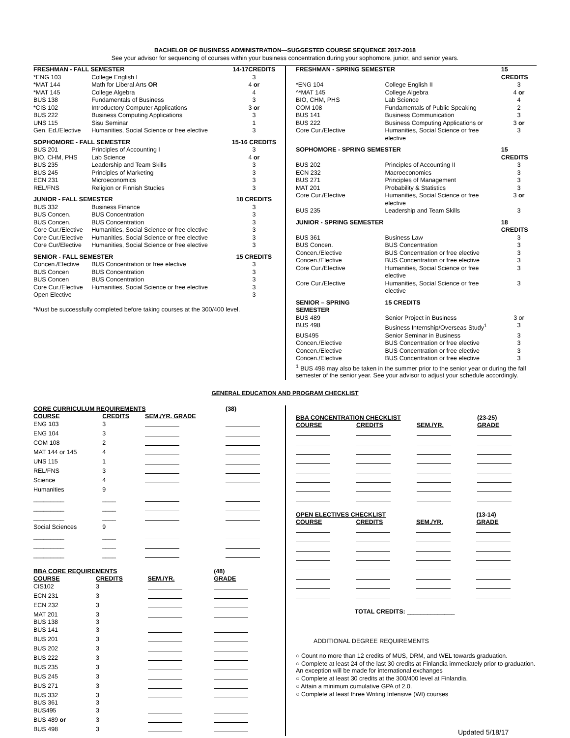BACHELOR OF BUSINESS ADMINISTRATION—SUGGESTED COURSE SEQUENCE 2017-2018
See your advisor for sequencing of courses within your business concentration during your sophomore, junior, and senior years.
| FRESHMAN - FALL SEMESTER | | 14-17CREDITS |
| --- | --- | --- |
| *ENG 103 | College English I | 3 |
| *MAT 144 | Math for Liberal Arts OR | 4 or |
| *MAT 145 | College Algebra | 4 |
| BUS 138 | Fundamentals of Business | 3 |
| *CIS 102 | Introductory Computer Applications | 3 or |
| BUS 222 | Business Computing Applications | 3 |
| UNS 115 | Sisu Seminar | 1 |
| Gen. Ed./Elective | Humanities, Social Science or free elective | 3 |
| SOPHOMORE - FALL SEMESTER | | 15-16 CREDITS |
| BUS 201 | Principles of Accounting I | 3 |
| BIO, CHM, PHS | Lab Science | 4 or |
| BUS 235 | Leadership and Team Skills | 3 |
| BUS 245 | Principles of Marketing | 3 |
| ECN 231 | Microeconomics | 3 |
| REL/FNS | Religion or Finnish Studies | 3 |
| JUNIOR - FALL SEMESTER | | 18 CREDITS |
| BUS 332 | Business Finance | 3 |
| BUS Concen. | BUS Concentration | 3 |
| BUS Concen. | BUS Concentration | 3 |
| Core Cur./Elective | Humanities, Social Science or free elective | 3 |
| Core Cur./Elective | Humanities, Social Science or free elective | 3 |
| Core Cur/Elective | Humanities, Social Science or free elective | 3 |
| SENIOR - FALL SEMESTER | | 15 CREDITS |
| Concen./Elective | BUS Concentration or free elective | 3 |
| BUS Concen | BUS Concentration | 3 |
| BUS Concen | BUS Concentration | 3 |
| Core Cur./Elective | Humanities, Social Science or free elective | 3 |
| Open Elective | | 3 |
*Must be successfully completed before taking courses at the 300/400 level.
| FRESHMAN - SPRING SEMESTER | | 15 CREDITS |
| --- | --- | --- |
| *ENG 104 | College English II | 3 |
| ^*MAT 145 | College Algebra | 4 or |
| BIO, CHM, PHS | Lab Science | 4 |
| COM 108 | Fundamentals of Public Speaking | 2 |
| BUS 141 | Business Communication | 3 |
| BUS 222 | Business Computing Applications or | 3 or |
| Core Cur./Elective | Humanities, Social Science or free elective | 3 |
| SOPHOMORE - SPRING SEMESTER | | 15 CREDITS |
| BUS 202 | Principles of Accounting II | 3 |
| ECN 232 | Macroeconomics | 3 |
| BUS 271 | Principles of Management | 3 |
| MAT 201 | Probability & Statistics | 3 |
| Core Cur./Elective | Humanities, Social Science or free elective | 3 or |
| BUS 235 | Leadership and Team Skills | 3 |
| JUNIOR - SPRING SEMESTER | | 18 CREDITS |
| BUS 361 | Business Law | 3 |
| BUS Concen. | BUS Concentration | 3 |
| Concen./Elective | BUS Concentration or free elective | 3 |
| Concen./Elective | BUS Concentration or free elective | 3 |
| Core Cur./Elective | Humanities, Social Science or free elective | 3 |
| Core Cur./Elective | Humanities, Social Science or free elective | 3 |
| SENIOR – SPRING SEMESTER | 15 CREDITS | |
| BUS 489 | Senior Project in Business | 3 or |
| BUS 498 | Business Internship/Overseas Study<sup>1</sup> | 3 |
| BUS495 | Senior Seminar in Business | 3 |
| Concen./Elective | BUS Concentration or free elective | 3 |
| Concen./Elective | BUS Concentration or free elective | 3 |
| Concen./Elective | BUS Concentration or free elective | 3 |
<sup>1</sup> BUS 498 may also be taken in the summer prior to the senior year or during the fall semester of the senior year. See your advisor to adjust your schedule accordingly.
GENERAL EDUCATION AND PROGRAM CHECKLIST
| CORE CURRICULUM REQUIREMENTS | | | (38) |
| --- | --- | --- | --- |
| COURSE | CREDITS | SEM./YR. GRADE | |
| ENG 103 | 3 | | |
| ENG 104 | 3 | | |
| COM 108 | 2 | | |
| MAT 144 or 145 | 4 | | |
| UNS 115 | 1 | | |
| REL/FNS | 3 | | |
| Science | 4 | | |
| Humanities | 9 | | |
| _________ | ____ | | |
| _________ | ____ | | |
| _________ | ____ | | |
| Social Sciences | 9 | | |
| _________ | ____ | | |
| _________ | ____ | | |
| _________ | ____ | | |
| BBA CORE REQUIREMENTS | | | (48) |
| --- | --- | --- | --- |
| COURSE | CREDITS | SEM./YR. | GRADE |
| CIS102 | 3 | | |
| ECN 231 | 3 | | |
| ECN 232 | 3 | | |
| MAT 201 BUS 138 | 3 3 | | |
| BUS 141 | 3 | | |
| BUS 201 | 3 | | |
| BUS 202 | 3 | | |
| BUS 222 | 3 | | |
| BUS 235 | 3 | | |
| BUS 245 | 3 | | |
| BUS 271 | 3 | | |
| BUS 332 BUS 361 | 3 3 | | |
| BUS495 | 3 | | |
| BUS 489 or | 3 | | |
| BUS 498 | 3 | | |
| BBA CONCENTRATION CHECKLIST | | | (23-25) |
| --- | --- | --- | --- |
| COURSE | CREDITS | SEM./YR. | GRADE |
| OPEN ELECTIVES CHECKLIST | | | (13-14) |
| --- | --- | --- | --- |
| COURSE | CREDITS | SEM./YR. | GRADE |
TOTAL CREDITS: ______________
ADDITIONAL DEGREE REQUIREMENTS
○ Count no more than 12 credits of MUS, DRM, and WEL towards graduation.
○ Complete at least 24 of the last 30 credits at Finlandia immediately prior to graduation. An exception will be made for international exchanges
○ Complete at least 30 credits at the 300/400 level at Finlandia.
○ Attain a minimum cumulative GPA of 2.0.
○ Complete at least three Writing Intensive (WI) courses
Updated 5/18/17